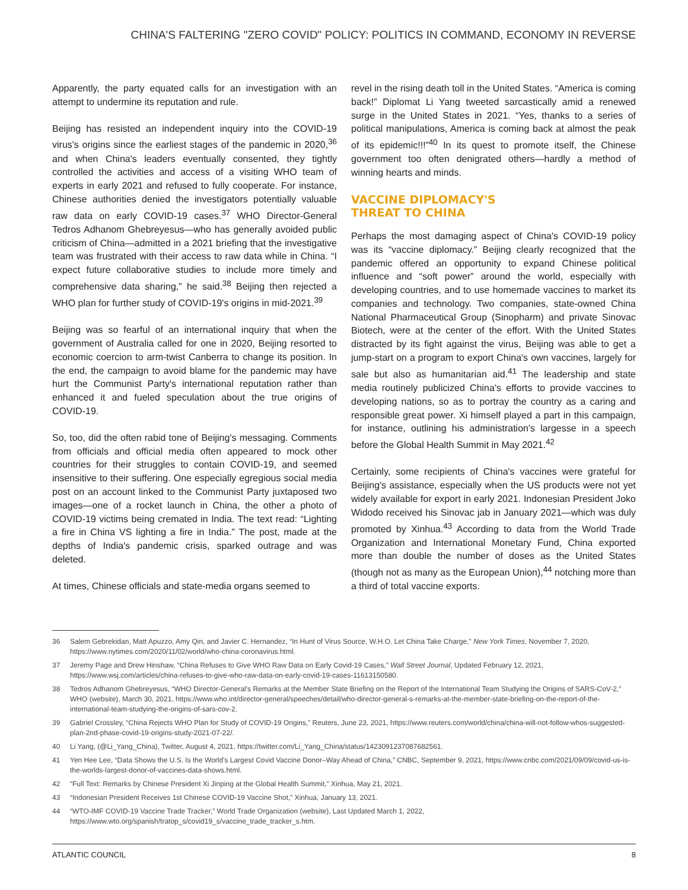CHINA'S FALTERING "ZERO COVID" POLICY: POLITICS IN COMMAND, ECONOMY IN REVERSE
Apparently, the party equated calls for an investigation with an attempt to undermine its reputation and rule.
Beijing has resisted an independent inquiry into the COVID-19 virus's origins since the earliest stages of the pandemic in 2020,<sup>36</sup> and when China's leaders eventually consented, they tightly controlled the activities and access of a visiting WHO team of experts in early 2021 and refused to fully cooperate. For instance, Chinese authorities denied the investigators potentially valuable raw data on early COVID-19 cases.<sup>37</sup> WHO Director-General Tedros Adhanom Ghebreyesus—who has generally avoided public criticism of China—admitted in a 2021 briefing that the investigative team was frustrated with their access to raw data while in China. “I expect future collaborative studies to include more timely and comprehensive data sharing,” he said.<sup>38</sup> Beijing then rejected a WHO plan for further study of COVID-19's origins in mid-2021.<sup>39</sup>
Beijing was so fearful of an international inquiry that when the government of Australia called for one in 2020, Beijing resorted to economic coercion to arm-twist Canberra to change its position. In the end, the campaign to avoid blame for the pandemic may have hurt the Communist Party's international reputation rather than enhanced it and fueled speculation about the true origins of COVID-19.
So, too, did the often rabid tone of Beijing's messaging. Comments from officials and official media often appeared to mock other countries for their struggles to contain COVID-19, and seemed insensitive to their suffering. One especially egregious social media post on an account linked to the Communist Party juxtaposed two images—one of a rocket launch in China, the other a photo of COVID-19 victims being cremated in India. The text read: “Lighting a fire in China VS lighting a fire in India.” The post, made at the depths of India's pandemic crisis, sparked outrage and was deleted.
At times, Chinese officials and state-media organs seemed to
revel in the rising death toll in the United States. “America is coming back!” Diplomat Li Yang tweeted sarcastically amid a renewed surge in the United States in 2021. “Yes, thanks to a series of political manipulations, America is coming back at almost the peak of its epidemic!!!”<sup>40</sup> In its quest to promote itself, the Chinese government too often denigrated others—hardly a method of winning hearts and minds.
VACCINE DIPLOMACY'S
THREAT TO CHINA
Perhaps the most damaging aspect of China's COVID-19 policy was its “vaccine diplomacy.” Beijing clearly recognized that the pandemic offered an opportunity to expand Chinese political influence and “soft power” around the world, especially with developing countries, and to use homemade vaccines to market its companies and technology. Two companies, state-owned China National Pharmaceutical Group (Sinopharm) and private Sinovac Biotech, were at the center of the effort. With the United States distracted by its fight against the virus, Beijing was able to get a jump-start on a program to export China's own vaccines, largely for sale but also as humanitarian aid.<sup>41</sup> The leadership and state media routinely publicized China's efforts to provide vaccines to developing nations, so as to portray the country as a caring and responsible great power. Xi himself played a part in this campaign, for instance, outlining his administration's largesse in a speech before the Global Health Summit in May 2021.<sup>42</sup>
Certainly, some recipients of China's vaccines were grateful for Beijing's assistance, especially when the US products were not yet widely available for export in early 2021. Indonesian President Joko Widodo received his Sinovac jab in January 2021—which was duly promoted by Xinhua.<sup>43</sup> According to data from the World Trade Organization and International Monetary Fund, China exported more than double the number of doses as the United States (though not as many as the European Union),<sup>44</sup> notching more than a third of total vaccine exports.
36 Salem Gebrekidan, Matt Apuzzo, Amy Qin, and Javier C. Hernandez, “In Hunt of Virus Source, W.H.O. Let China Take Charge,” New York Times, November 7, 2020, https://www.nytimes.com/2020/11/02/world/who-china-coronavirus.html.
37 Jeremy Page and Drew Hinshaw, “China Refuses to Give WHO Raw Data on Early Covid-19 Cases,” Wall Street Journal, Updated February 12, 2021, https://www.wsj.com/articles/china-refuses-to-give-who-raw-data-on-early-covid-19-cases-11613150580.
38 Tedros Adhanom Ghebreyesus, “WHO Director-General's Remarks at the Member State Briefing on the Report of the International Team Studying the Origins of SARS-CoV-2,” WHO (website), March 30, 2021, https://www.who.int/director-general/speeches/detail/who-director-general-s-remarks-at-the-member-state-briefing-on-the-report-of-the-international-team-studying-the-origins-of-sars-cov-2.
39 Gabriel Crossley, “China Rejects WHO Plan for Study of COVID-19 Origins,” Reuters, June 23, 2021, https://www.reuters.com/world/china/china-will-not-follow-whos-suggested-plan-2nd-phase-covid-19-origins-study-2021-07-22/.
40 Li Yang, (@Li_Yang_China), Twitter, August 4, 2021, https://twitter.com/Li_Yang_China/status/1423091237087682561.
41 Yen Hee Lee, “Data Shows the U.S. Is the World's Largest Covid Vaccine Donor–Way Ahead of China,” CNBC, September 9, 2021, https://www.cnbc.com/2021/09/09/covid-us-is-the-worlds-largest-donor-of-vaccines-data-shows.html.
42 “Full Text: Remarks by Chinese President Xi Jinping at the Global Health Summit,” Xinhua, May 21, 2021.
43 “Indonesian President Receives 1st Chinese COVID-19 Vaccine Shot,” Xinhua, January 13, 2021.
44 “WTO-IMF COVID-19 Vaccine Trade Tracker,” World Trade Organization (website), Last Updated March 1, 2022, https://www.wto.org/spanish/tratop_s/covid19_s/vaccine_trade_tracker_s.htm.
ATLANTIC COUNCIL 8